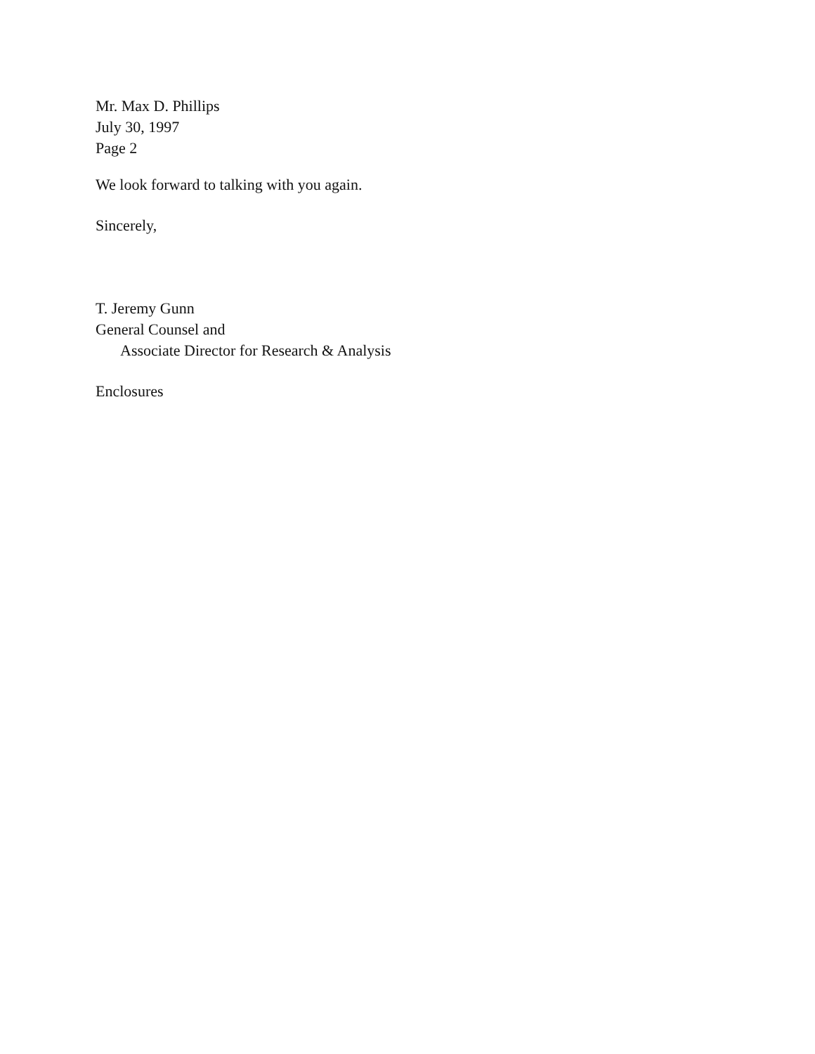Mr. Max D. Phillips
July 30, 1997
Page 2
We look forward to talking with you again.
Sincerely,
T. Jeremy Gunn
General Counsel and
Associate Director for Research & Analysis
Enclosures